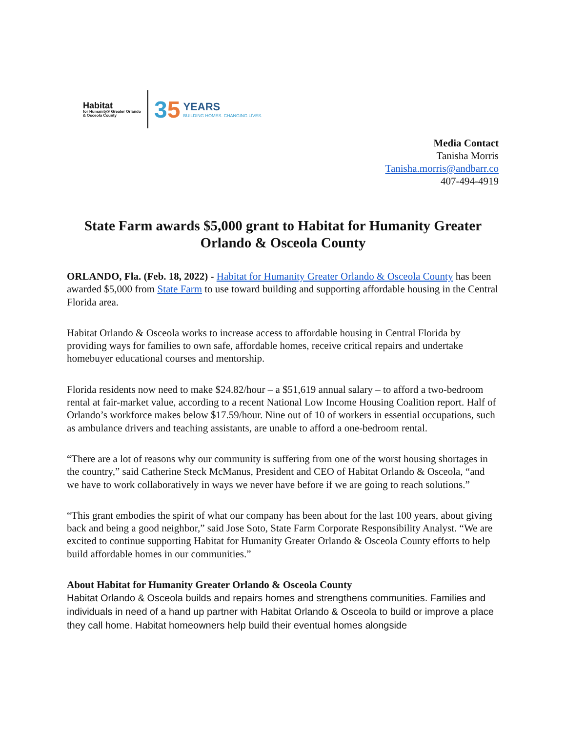Habitat
for Humanity® Greater Orlando & Osceola County
35
YEARS
BUILDING HOMES. CHANGING LIVES.
Media Contact
Tanisha Morris
Tanisha.morris@andbarr.co
407-494-4919
State Farm awards $5,000 grant to Habitat for Humanity Greater Orlando & Osceola County
ORLANDO, Fla. (Feb. 18, 2022) - Habitat for Humanity Greater Orlando & Osceola County has been awarded $5,000 from State Farm to use toward building and supporting affordable housing in the Central Florida area.
Habitat Orlando & Osceola works to increase access to affordable housing in Central Florida by providing ways for families to own safe, affordable homes, receive critical repairs and undertake homebuyer educational courses and mentorship.
Florida residents now need to make $24.82/hour – a $51,619 annual salary – to afford a two-bedroom rental at fair-market value, according to a recent National Low Income Housing Coalition report. Half of Orlando’s workforce makes below $17.59/hour. Nine out of 10 of workers in essential occupations, such as ambulance drivers and teaching assistants, are unable to afford a one-bedroom rental.
“There are a lot of reasons why our community is suffering from one of the worst housing shortages in the country,” said Catherine Steck McManus, President and CEO of Habitat Orlando & Osceola, “and we have to work collaboratively in ways we never have before if we are going to reach solutions.”
“This grant embodies the spirit of what our company has been about for the last 100 years, about giving back and being a good neighbor,” said Jose Soto, State Farm Corporate Responsibility Analyst. “We are excited to continue supporting Habitat for Humanity Greater Orlando & Osceola County efforts to help build affordable homes in our communities.”
About Habitat for Humanity Greater Orlando & Osceola County
Habitat Orlando & Osceola builds and repairs homes and strengthens communities. Families and individuals in need of a hand up partner with Habitat Orlando & Osceola to build or improve a place they call home. Habitat homeowners help build their eventual homes alongside